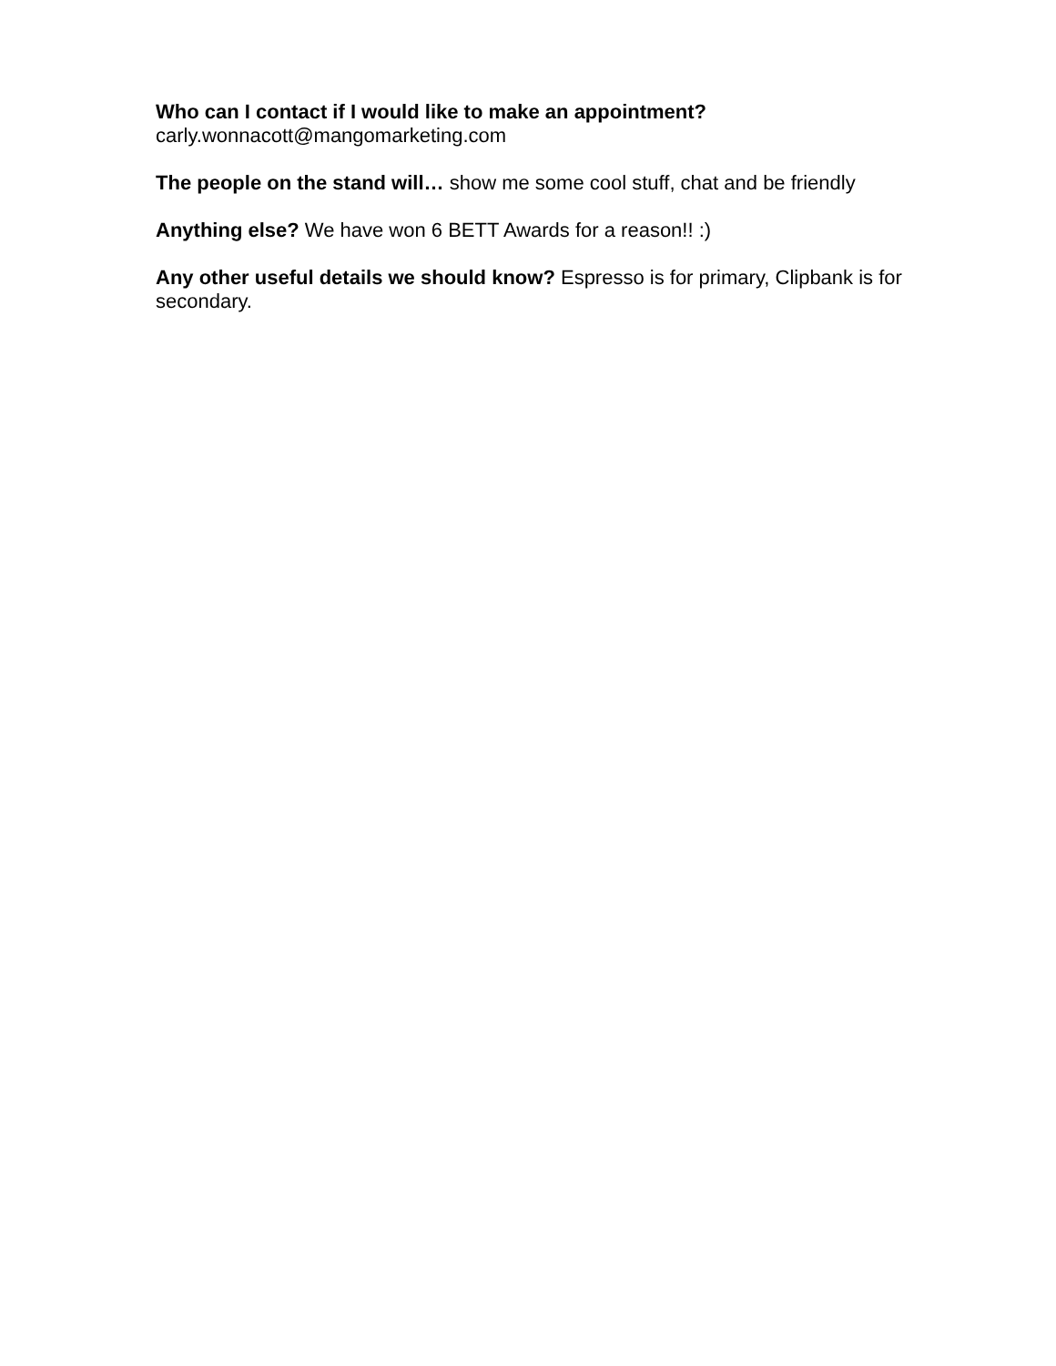Who can I contact if I would like to make an appointment?
carly.wonnacott@mangomarketing.com
The people on the stand will… show me some cool stuff, chat and be friendly
Anything else? We have won 6 BETT Awards for a reason!! :)
Any other useful details we should know? Espresso is for primary, Clipbank is for secondary.